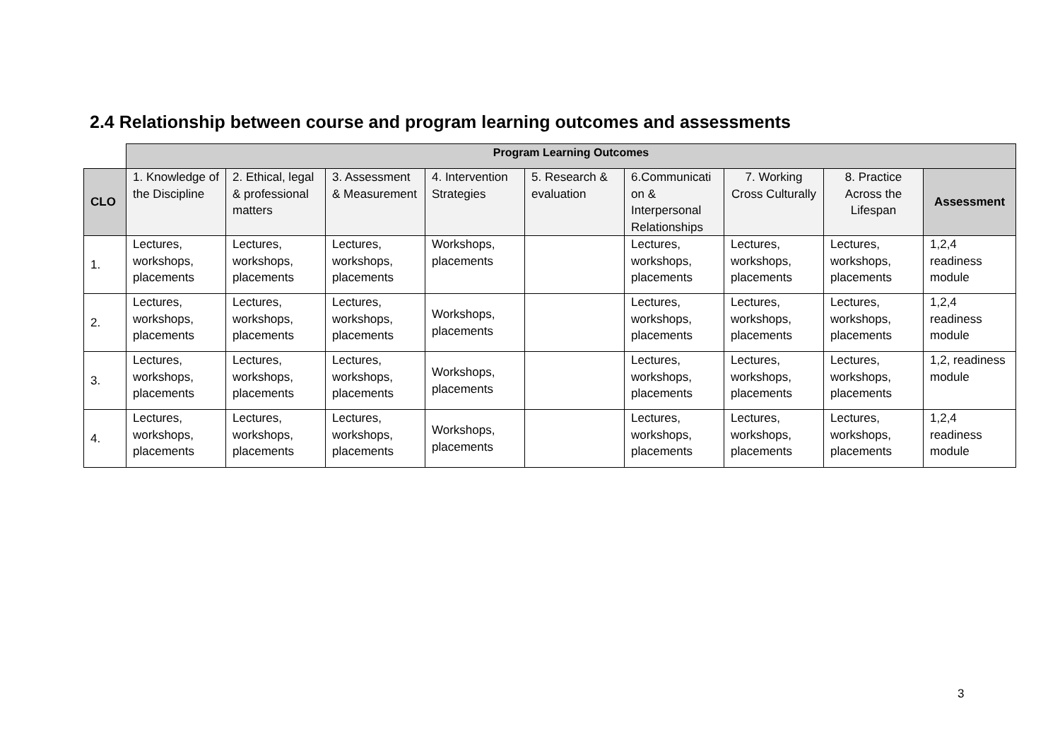2.4 Relationship between course and program learning outcomes and assessments
| | Program Learning Outcomes | | | | | | | | |
| CLO | 1. Knowledge of the Discipline | 2. Ethical, legal & professional matters | 3. Assessment & Measurement | 4. Intervention Strategies | 5. Research & evaluation | 6.Communicati on & Interpersonal Relationships | 7. Working Cross Culturally | 8. Practice Across the Lifespan | Assessment |
| 1. | Lectures, workshops, placements | Lectures, workshops, placements | Lectures, workshops, placements | Workshops, placements | | Lectures, workshops, placements | Lectures, workshops, placements | Lectures, workshops, placements | 1,2,4 readiness module |
| 2. | Lectures, workshops, placements | Lectures, workshops, placements | Lectures, workshops, placements | Workshops, placements | | Lectures, workshops, placements | Lectures, workshops, placements | Lectures, workshops, placements | 1,2,4 readiness module |
| 3. | Lectures, workshops, placements | Lectures, workshops, placements | Lectures, workshops, placements | Workshops, placements | | Lectures, workshops, placements | Lectures, workshops, placements | Lectures, workshops, placements | 1,2, readiness module |
| 4. | Lectures, workshops, placements | Lectures, workshops, placements | Lectures, workshops, placements | Workshops, placements | | Lectures, workshops, placements | Lectures, workshops, placements | Lectures, workshops, placements | 1,2,4 readiness module |
3